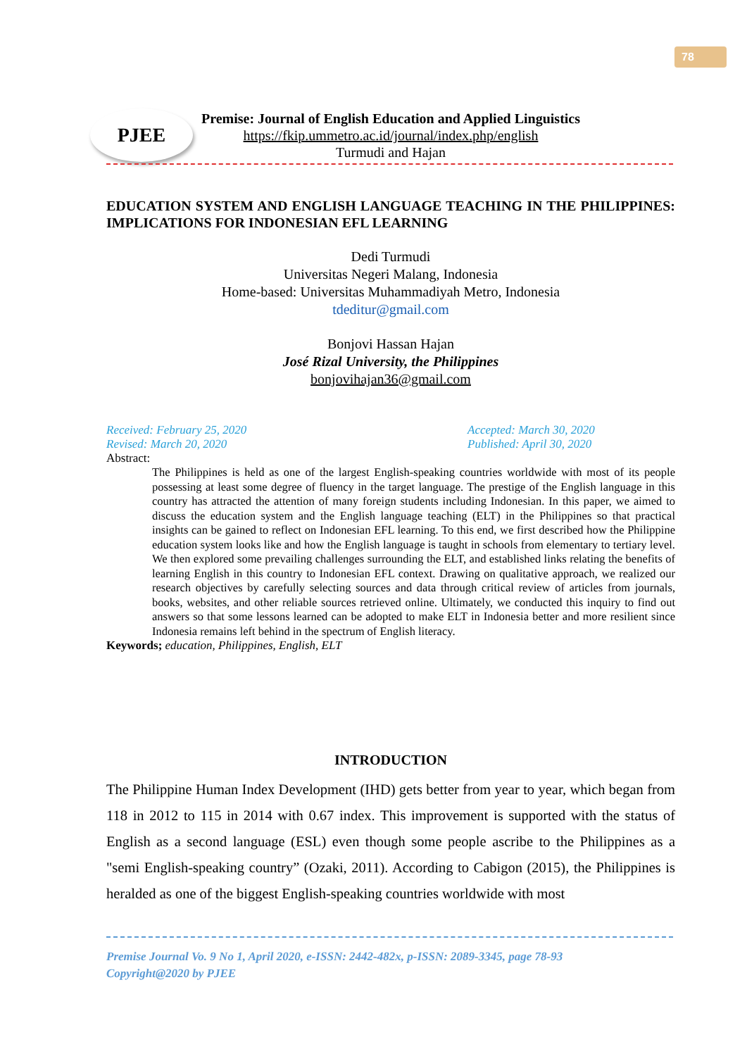78
PJEE
Premise: Journal of English Education and Applied Linguistics
https://fkip.ummetro.ac.id/journal/index.php/english
Turmudi and Hajan
EDUCATION SYSTEM AND ENGLISH LANGUAGE TEACHING IN THE PHILIPPINES: IMPLICATIONS FOR INDONESIAN EFL LEARNING
Dedi Turmudi
Universitas Negeri Malang, Indonesia
Home-based: Universitas Muhammadiyah Metro, Indonesia
tdeditur@gmail.com
Bonjovi Hassan Hajan
José Rizal University, the Philippines
bonjovihajan36@gmail.com
Received: February 25, 2020
Revised: March 20, 2020
Accepted: March 30, 2020
Published: April 30, 2020
Abstract:
The Philippines is held as one of the largest English-speaking countries worldwide with most of its people possessing at least some degree of fluency in the target language. The prestige of the English language in this country has attracted the attention of many foreign students including Indonesian. In this paper, we aimed to discuss the education system and the English language teaching (ELT) in the Philippines so that practical insights can be gained to reflect on Indonesian EFL learning. To this end, we first described how the Philippine education system looks like and how the English language is taught in schools from elementary to tertiary level. We then explored some prevailing challenges surrounding the ELT, and established links relating the benefits of learning English in this country to Indonesian EFL context. Drawing on qualitative approach, we realized our research objectives by carefully selecting sources and data through critical review of articles from journals, books, websites, and other reliable sources retrieved online. Ultimately, we conducted this inquiry to find out answers so that some lessons learned can be adopted to make ELT in Indonesia better and more resilient since Indonesia remains left behind in the spectrum of English literacy.
Keywords; education, Philippines, English, ELT
INTRODUCTION
The Philippine Human Index Development (IHD) gets better from year to year, which began from 118 in 2012 to 115 in 2014 with 0.67 index. This improvement is supported with the status of English as a second language (ESL) even though some people ascribe to the Philippines as a "semi English-speaking country” (Ozaki, 2011). According to Cabigon (2015), the Philippines is heralded as one of the biggest English-speaking countries worldwide with most
Premise Journal Vo. 9 No 1, April 2020, e-ISSN: 2442-482x, p-ISSN: 2089-3345, page 78-93
Copyright@2020 by PJEE